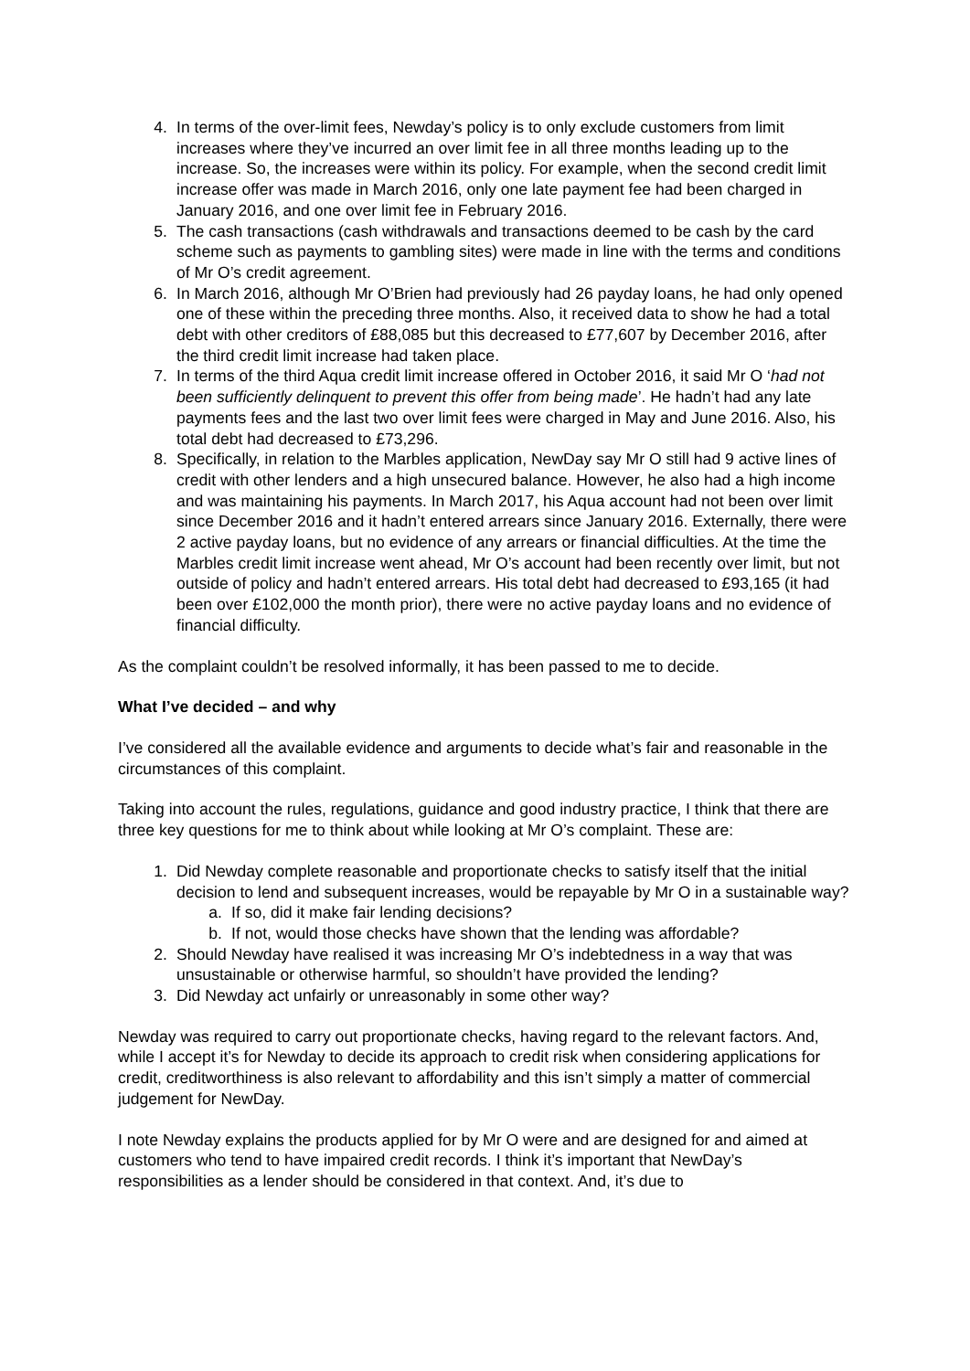4. In terms of the over-limit fees, Newday’s policy is to only exclude customers from limit increases where they’ve incurred an over limit fee in all three months leading up to the increase. So, the increases were within its policy. For example, when the second credit limit increase offer was made in March 2016, only one late payment fee had been charged in January 2016, and one over limit fee in February 2016.
5. The cash transactions (cash withdrawals and transactions deemed to be cash by the card scheme such as payments to gambling sites) were made in line with the terms and conditions of Mr O’s credit agreement.
6. In March 2016, although Mr O’Brien had previously had 26 payday loans, he had only opened one of these within the preceding three months. Also, it received data to show he had a total debt with other creditors of £88,085 but this decreased to £77,607 by December 2016, after the third credit limit increase had taken place.
7. In terms of the third Aqua credit limit increase offered in October 2016, it said Mr O ‘had not been sufficiently delinquent to prevent this offer from being made’. He hadn’t had any late payments fees and the last two over limit fees were charged in May and June 2016. Also, his total debt had decreased to £73,296.
8. Specifically, in relation to the Marbles application, NewDay say Mr O still had 9 active lines of credit with other lenders and a high unsecured balance. However, he also had a high income and was maintaining his payments. In March 2017, his Aqua account had not been over limit since December 2016 and it hadn’t entered arrears since January 2016. Externally, there were 2 active payday loans, but no evidence of any arrears or financial difficulties. At the time the Marbles credit limit increase went ahead, Mr O’s account had been recently over limit, but not outside of policy and hadn’t entered arrears. His total debt had decreased to £93,165 (it had been over £102,000 the month prior), there were no active payday loans and no evidence of financial difficulty.
As the complaint couldn’t be resolved informally, it has been passed to me to decide.
What I’ve decided – and why
I’ve considered all the available evidence and arguments to decide what’s fair and reasonable in the circumstances of this complaint.
Taking into account the rules, regulations, guidance and good industry practice, I think that there are three key questions for me to think about while looking at Mr O’s complaint. These are:
1. Did Newday complete reasonable and proportionate checks to satisfy itself that the initial decision to lend and subsequent increases, would be repayable by Mr O in a sustainable way?
a. If so, did it make fair lending decisions?
b. If not, would those checks have shown that the lending was affordable?
2. Should Newday have realised it was increasing Mr O’s indebtedness in a way that was unsustainable or otherwise harmful, so shouldn’t have provided the lending?
3. Did Newday act unfairly or unreasonably in some other way?
Newday was required to carry out proportionate checks, having regard to the relevant factors. And, while I accept it’s for Newday to decide its approach to credit risk when considering applications for credit, creditworthiness is also relevant to affordability and this isn’t simply a matter of commercial judgement for NewDay.
I note Newday explains the products applied for by Mr O were and are designed for and aimed at customers who tend to have impaired credit records. I think it’s important that NewDay’s responsibilities as a lender should be considered in that context. And, it’s due to